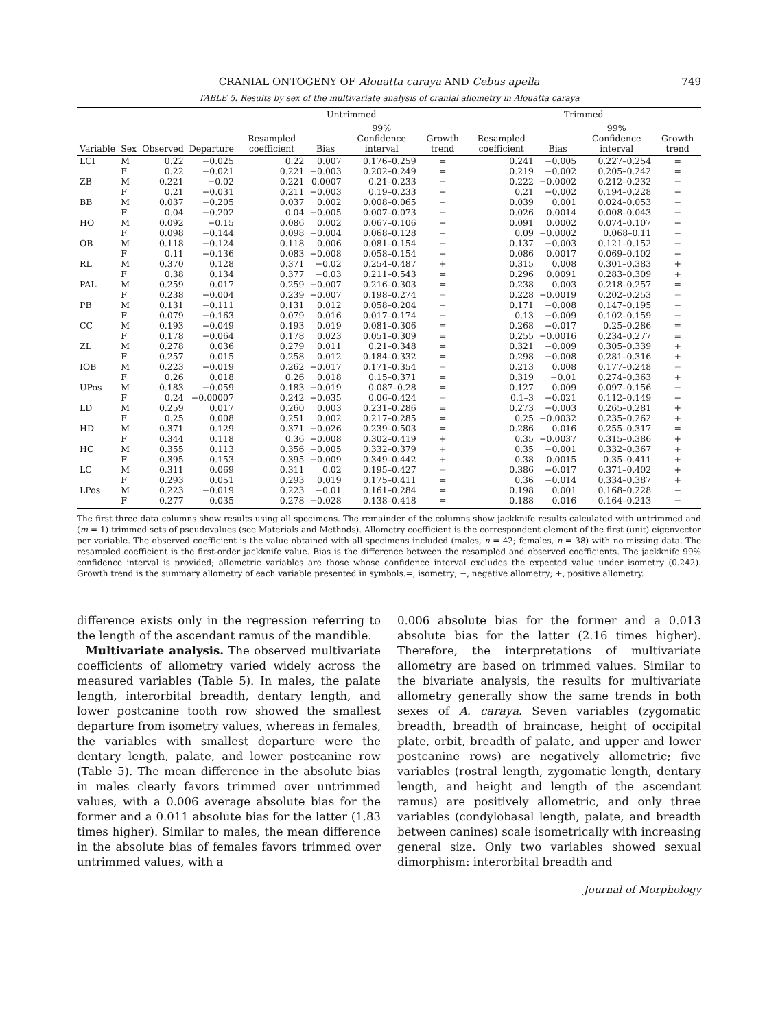CRANIAL ONTOGENY OF Alouatta caraya AND Cebus apella 749
TABLE 5. Results by sex of the multivariate analysis of cranial allometry in Alouatta caraya
| | | | | Untrimmed | | | | Trimmed | | | |
| --- | --- | --- | --- | --- | --- | --- | --- | --- | --- | --- | --- |
| Variable | Sex | Observed | Departure | Resampled coefficient | Bias | 99% Confidence interval | Growth trend | Resampled coefficient | Bias | 99% Confidence interval | Growth trend |
| LCI | M | 0.22 | −0.025 | 0.22 | 0.007 | 0.176–0.259 | = | 0.241 | −0.005 | 0.227–0.254 | = |
| | F | 0.22 | −0.021 | 0.221 | −0.003 | 0.202–0.249 | = | 0.219 | −0.002 | 0.205–0.242 | = |
| ZB | M | 0.221 | −0.02 | 0.221 | 0.0007 | 0.21–0.233 | − | 0.222 | −0.0002 | 0.212–0.232 | − |
| | F | 0.21 | −0.031 | 0.211 | −0.003 | 0.19–0.233 | − | 0.21 | −0.002 | 0.194–0.228 | − |
| BB | M | 0.037 | −0.205 | 0.037 | 0.002 | 0.008–0.065 | − | 0.039 | 0.001 | 0.024–0.053 | − |
| | F | 0.04 | −0.202 | 0.04 | −0.005 | 0.007–0.073 | − | 0.026 | 0.0014 | 0.008–0.043 | − |
| HO | M | 0.092 | −0.15 | 0.086 | 0.002 | 0.067–0.106 | − | 0.091 | 0.0002 | 0.074–0.107 | − |
| | F | 0.098 | −0.144 | 0.098 | −0.004 | 0.068–0.128 | − | 0.09 | −0.0002 | 0.068–0.11 | − |
| OB | M | 0.118 | −0.124 | 0.118 | 0.006 | 0.081–0.154 | − | 0.137 | −0.003 | 0.121–0.152 | − |
| | F | 0.11 | −0.136 | 0.083 | −0.008 | 0.058–0.154 | − | 0.086 | 0.0017 | 0.069–0.102 | − |
| RL | M | 0.370 | 0.128 | 0.371 | −0.02 | 0.254–0.487 | + | 0.315 | 0.008 | 0.301–0.383 | + |
| | F | 0.38 | 0.134 | 0.377 | −0.03 | 0.211–0.543 | = | 0.296 | 0.0091 | 0.283–0.309 | + |
| PAL | M | 0.259 | 0.017 | 0.259 | −0.007 | 0.216–0.303 | = | 0.238 | 0.003 | 0.218–0.257 | = |
| | F | 0.238 | −0.004 | 0.239 | −0.007 | 0.198–0.274 | = | 0.228 | −0.0019 | 0.202–0.253 | = |
| PB | M | 0.131 | −0.111 | 0.131 | 0.012 | 0.058–0.204 | − | 0.171 | −0.008 | 0.147–0.195 | − |
| | F | 0.079 | −0.163 | 0.079 | 0.016 | 0.017–0.174 | − | 0.13 | −0.009 | 0.102–0.159 | − |
| CC | M | 0.193 | −0.049 | 0.193 | 0.019 | 0.081–0.306 | = | 0.268 | −0.017 | 0.25–0.286 | = |
| | F | 0.178 | −0.064 | 0.178 | 0.023 | 0.051–0.309 | = | 0.255 | −0.0016 | 0.234–0.277 | = |
| ZL | M | 0.278 | 0.036 | 0.279 | 0.011 | 0.21–0.348 | = | 0.321 | −0.009 | 0.305–0.339 | + |
| | F | 0.257 | 0.015 | 0.258 | 0.012 | 0.184–0.332 | = | 0.298 | −0.008 | 0.281–0.316 | + |
| IOB | M | 0.223 | −0.019 | 0.262 | −0.017 | 0.171–0.354 | = | 0.213 | 0.008 | 0.177–0.248 | = |
| | F | 0.26 | 0.018 | 0.26 | 0.018 | 0.15–0.371 | = | 0.319 | −0.01 | 0.274–0.363 | + |
| UPos | M | 0.183 | −0.059 | 0.183 | −0.019 | 0.087–0.28 | = | 0.127 | 0.009 | 0.097–0.156 | − |
| | F | 0.24 | −0.00007 | 0.242 | −0.035 | 0.06–0.424 | = | 0.1–3 | −0.021 | 0.112–0.149 | − |
| LD | M | 0.259 | 0.017 | 0.260 | 0.003 | 0.231–0.286 | = | 0.273 | −0.003 | 0.265–0.281 | + |
| | F | 0.25 | 0.008 | 0.251 | 0.002 | 0.217–0.285 | = | 0.25 | −0.0032 | 0.235–0.262 | + |
| HD | M | 0.371 | 0.129 | 0.371 | −0.026 | 0.239–0.503 | = | 0.286 | 0.016 | 0.255–0.317 | = |
| | F | 0.344 | 0.118 | 0.36 | −0.008 | 0.302–0.419 | + | 0.35 | −0.0037 | 0.315–0.386 | + |
| HC | M | 0.355 | 0.113 | 0.356 | −0.005 | 0.332–0.379 | + | 0.35 | −0.001 | 0.332–0.367 | + |
| | F | 0.395 | 0.153 | 0.395 | −0.009 | 0.349–0.442 | + | 0.38 | 0.0015 | 0.35–0.411 | + |
| LC | M | 0.311 | 0.069 | 0.311 | 0.02 | 0.195–0.427 | = | 0.386 | −0.017 | 0.371–0.402 | + |
| | F | 0.293 | 0.051 | 0.293 | 0.019 | 0.175–0.411 | = | 0.36 | −0.014 | 0.334–0.387 | + |
| LPos | M | 0.223 | −0.019 | 0.223 | −0.01 | 0.161–0.284 | = | 0.198 | 0.001 | 0.168–0.228 | − |
| | F | 0.277 | 0.035 | 0.278 | −0.028 | 0.138–0.418 | = | 0.188 | 0.016 | 0.164–0.213 | − |
The first three data columns show results using all specimens. The remainder of the columns show jackknife results calculated with untrimmed and (m = 1) trimmed sets of pseudovalues (see Materials and Methods). Allometry coefficient is the correspondent element of the first (unit) eigenvector per variable. The observed coefficient is the value obtained with all specimens included (males, n = 42; females, n = 38) with no missing data. The resampled coefficient is the first-order jackknife value. Bias is the difference between the resampled and observed coefficients. The jackknife 99% confidence interval is provided; allometric variables are those whose confidence interval excludes the expected value under isometry (0.242). Growth trend is the summary allometry of each variable presented in symbols.=, isometry; −, negative allometry; +, positive allometry.
difference exists only in the regression referring to the length of the ascendant ramus of the mandible.
Multivariate analysis. The observed multivariate coefficients of allometry varied widely across the measured variables (Table 5). In males, the palate length, interorbital breadth, dentary length, and lower postcanine tooth row showed the smallest departure from isometry values, whereas in females, the variables with smallest departure were the dentary length, palate, and lower postcanine row (Table 5). The mean difference in the absolute bias in males clearly favors trimmed over untrimmed values, with a 0.006 average absolute bias for the former and a 0.011 absolute bias for the latter (1.83 times higher). Similar to males, the mean difference in the absolute bias of females favors trimmed over untrimmed values, with a
0.006 absolute bias for the former and a 0.013 absolute bias for the latter (2.16 times higher). Therefore, the interpretations of multivariate allometry are based on trimmed values. Similar to the bivariate analysis, the results for multivariate allometry generally show the same trends in both sexes of A. caraya. Seven variables (zygomatic breadth, breadth of braincase, height of occipital plate, orbit, breadth of palate, and upper and lower postcanine rows) are negatively allometric; five variables (rostral length, zygomatic length, dentary length, and height and length of the ascendant ramus) are positively allometric, and only three variables (condylobasal length, palate, and breadth between canines) scale isometrically with increasing general size. Only two variables showed sexual dimorphism: interorbital breadth and
Journal of Morphology